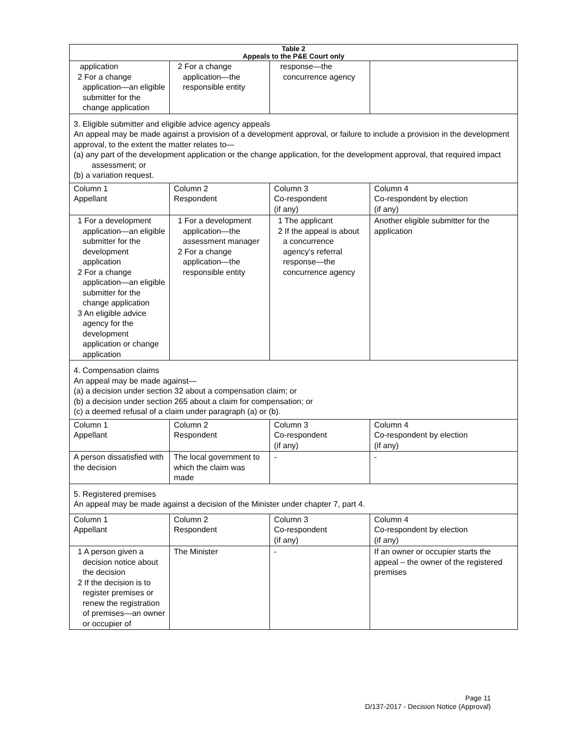| Table 2 Appeals to the P&E Court only | | | |
| --- | --- | --- | --- |
| application 2 For a change application—an eligible submitter for the change application | 2 For a change application—the responsible entity | response—the concurrence agency | |
| 3. Eligible submitter and eligible advice agency appeals An appeal may be made against a provision of a development approval, or failure to include a provision in the development approval, to the extent the matter relates to— (a) any part of the development application or the change application, for the development approval, that required impact assessment; or (b) a variation request. | | | |
| Column 1 Appellant | Column 2 Respondent | Column 3 Co-respondent (if any) | Column 4 Co-respondent by election (if any) |
| 1 For a development application—an eligible submitter for the development application 2 For a change application—an eligible submitter for the change application 3 An eligible advice agency for the development application or change application | 1 For a development application—the assessment manager 2 For a change application—the responsible entity | 1 The applicant 2 If the appeal is about a concurrence agency’s referral response—the concurrence agency | Another eligible submitter for the application |
| 4. Compensation claims An appeal may be made against— (a) a decision under section 32 about a compensation claim; or (b) a decision under section 265 about a claim for compensation; or (c) a deemed refusal of a claim under paragraph (a) or (b). | | | |
| Column 1 Appellant | Column 2 Respondent | Column 3 Co-respondent (if any) | Column 4 Co-respondent by election (if any) |
| A person dissatisfied with the decision | The local government to which the claim was made | - | - |
| 5. Registered premises An appeal may be made against a decision of the Minister under chapter 7, part 4. | | | |
| Column 1 Appellant | Column 2 Respondent | Column 3 Co-respondent (if any) | Column 4 Co-respondent by election (if any) |
| 1 A person given a decision notice about the decision 2 If the decision is to register premises or renew the registration of premises—an owner or occupier of | The Minister | - | If an owner or occupier starts the appeal – the owner of the registered premises |
Page 11
D/137-2017 - Decision Notice (Approval)